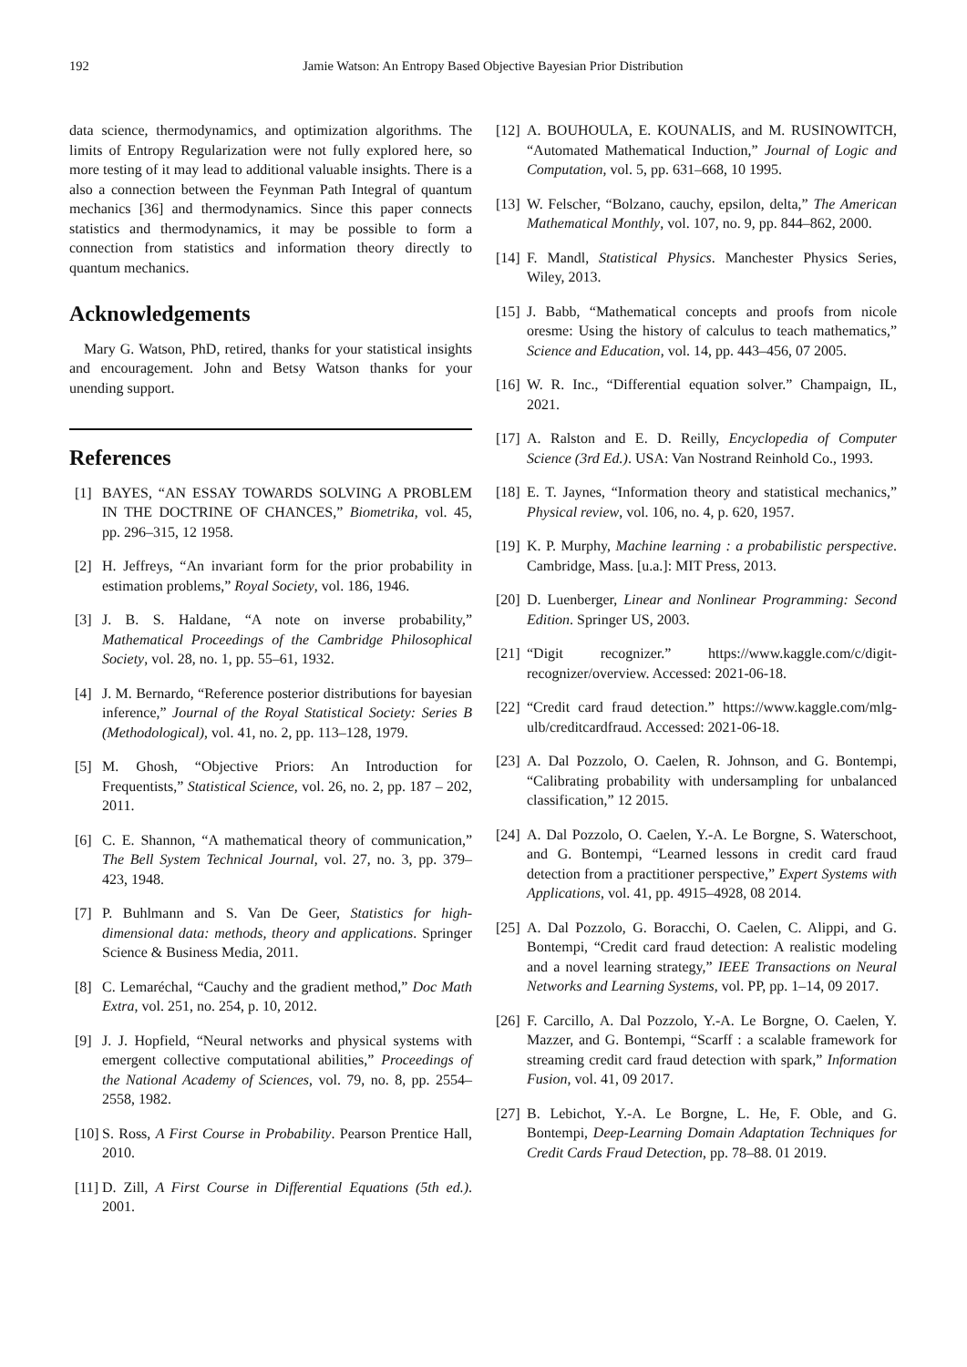192 Jamie Watson: An Entropy Based Objective Bayesian Prior Distribution
data science, thermodynamics, and optimization algorithms. The limits of Entropy Regularization were not fully explored here, so more testing of it may lead to additional valuable insights. There is a also a connection between the Feynman Path Integral of quantum mechanics [36] and thermodynamics. Since this paper connects statistics and thermodynamics, it may be possible to form a connection from statistics and information theory directly to quantum mechanics.
Acknowledgements
Mary G. Watson, PhD, retired, thanks for your statistical insights and encouragement. John and Betsy Watson thanks for your unending support.
References
[1] BAYES, “AN ESSAY TOWARDS SOLVING A PROBLEM IN THE DOCTRINE OF CHANCES,” Biometrika, vol. 45, pp. 296–315, 12 1958.
[2] H. Jeffreys, “An invariant form for the prior probability in estimation problems,” Royal Society, vol. 186, 1946.
[3] J. B. S. Haldane, “A note on inverse probability,” Mathematical Proceedings of the Cambridge Philosophical Society, vol. 28, no. 1, pp. 55–61, 1932.
[4] J. M. Bernardo, “Reference posterior distributions for bayesian inference,” Journal of the Royal Statistical Society: Series B (Methodological), vol. 41, no. 2, pp. 113–128, 1979.
[5] M. Ghosh, “Objective Priors: An Introduction for Frequentists,” Statistical Science, vol. 26, no. 2, pp. 187 – 202, 2011.
[6] C. E. Shannon, “A mathematical theory of communication,” The Bell System Technical Journal, vol. 27, no. 3, pp. 379–423, 1948.
[7] P. Buhlmann and S. Van De Geer, Statistics for high-dimensional data: methods, theory and applications. Springer Science & Business Media, 2011.
[8] C. Lemaréchal, “Cauchy and the gradient method,” Doc Math Extra, vol. 251, no. 254, p. 10, 2012.
[9] J. J. Hopfield, “Neural networks and physical systems with emergent collective computational abilities,” Proceedings of the National Academy of Sciences, vol. 79, no. 8, pp. 2554–2558, 1982.
[10] S. Ross, A First Course in Probability. Pearson Prentice Hall, 2010.
[11] D. Zill, A First Course in Differential Equations (5th ed.). 2001.
[12] A. BOUHOULA, E. KOUNALIS, and M. RUSINOWITCH, “Automated Mathematical Induction,” Journal of Logic and Computation, vol. 5, pp. 631–668, 10 1995.
[13] W. Felscher, “Bolzano, cauchy, epsilon, delta,” The American Mathematical Monthly, vol. 107, no. 9, pp. 844–862, 2000.
[14] F. Mandl, Statistical Physics. Manchester Physics Series, Wiley, 2013.
[15] J. Babb, “Mathematical concepts and proofs from nicole oresme: Using the history of calculus to teach mathematics,” Science and Education, vol. 14, pp. 443–456, 07 2005.
[16] W. R. Inc., “Differential equation solver.” Champaign, IL, 2021.
[17] A. Ralston and E. D. Reilly, Encyclopedia of Computer Science (3rd Ed.). USA: Van Nostrand Reinhold Co., 1993.
[18] E. T. Jaynes, “Information theory and statistical mechanics,” Physical review, vol. 106, no. 4, p. 620, 1957.
[19] K. P. Murphy, Machine learning : a probabilistic perspective. Cambridge, Mass. [u.a.]: MIT Press, 2013.
[20] D. Luenberger, Linear and Nonlinear Programming: Second Edition. Springer US, 2003.
[21] “Digit recognizer.” https://www.kaggle.com/c/digit-recognizer/overview. Accessed: 2021-06-18.
[22] “Credit card fraud detection.” https://www.kaggle.com/mlg-ulb/creditcardfraud. Accessed: 2021-06-18.
[23] A. Dal Pozzolo, O. Caelen, R. Johnson, and G. Bontempi, “Calibrating probability with undersampling for unbalanced classification,” 12 2015.
[24] A. Dal Pozzolo, O. Caelen, Y.-A. Le Borgne, S. Waterschoot, and G. Bontempi, “Learned lessons in credit card fraud detection from a practitioner perspective,” Expert Systems with Applications, vol. 41, pp. 4915–4928, 08 2014.
[25] A. Dal Pozzolo, G. Boracchi, O. Caelen, C. Alippi, and G. Bontempi, “Credit card fraud detection: A realistic modeling and a novel learning strategy,” IEEE Transactions on Neural Networks and Learning Systems, vol. PP, pp. 1–14, 09 2017.
[26] F. Carcillo, A. Dal Pozzolo, Y.-A. Le Borgne, O. Caelen, Y. Mazzer, and G. Bontempi, “Scarff : a scalable framework for streaming credit card fraud detection with spark,” Information Fusion, vol. 41, 09 2017.
[27] B. Lebichot, Y.-A. Le Borgne, L. He, F. Oble, and G. Bontempi, Deep-Learning Domain Adaptation Techniques for Credit Cards Fraud Detection, pp. 78–88. 01 2019.